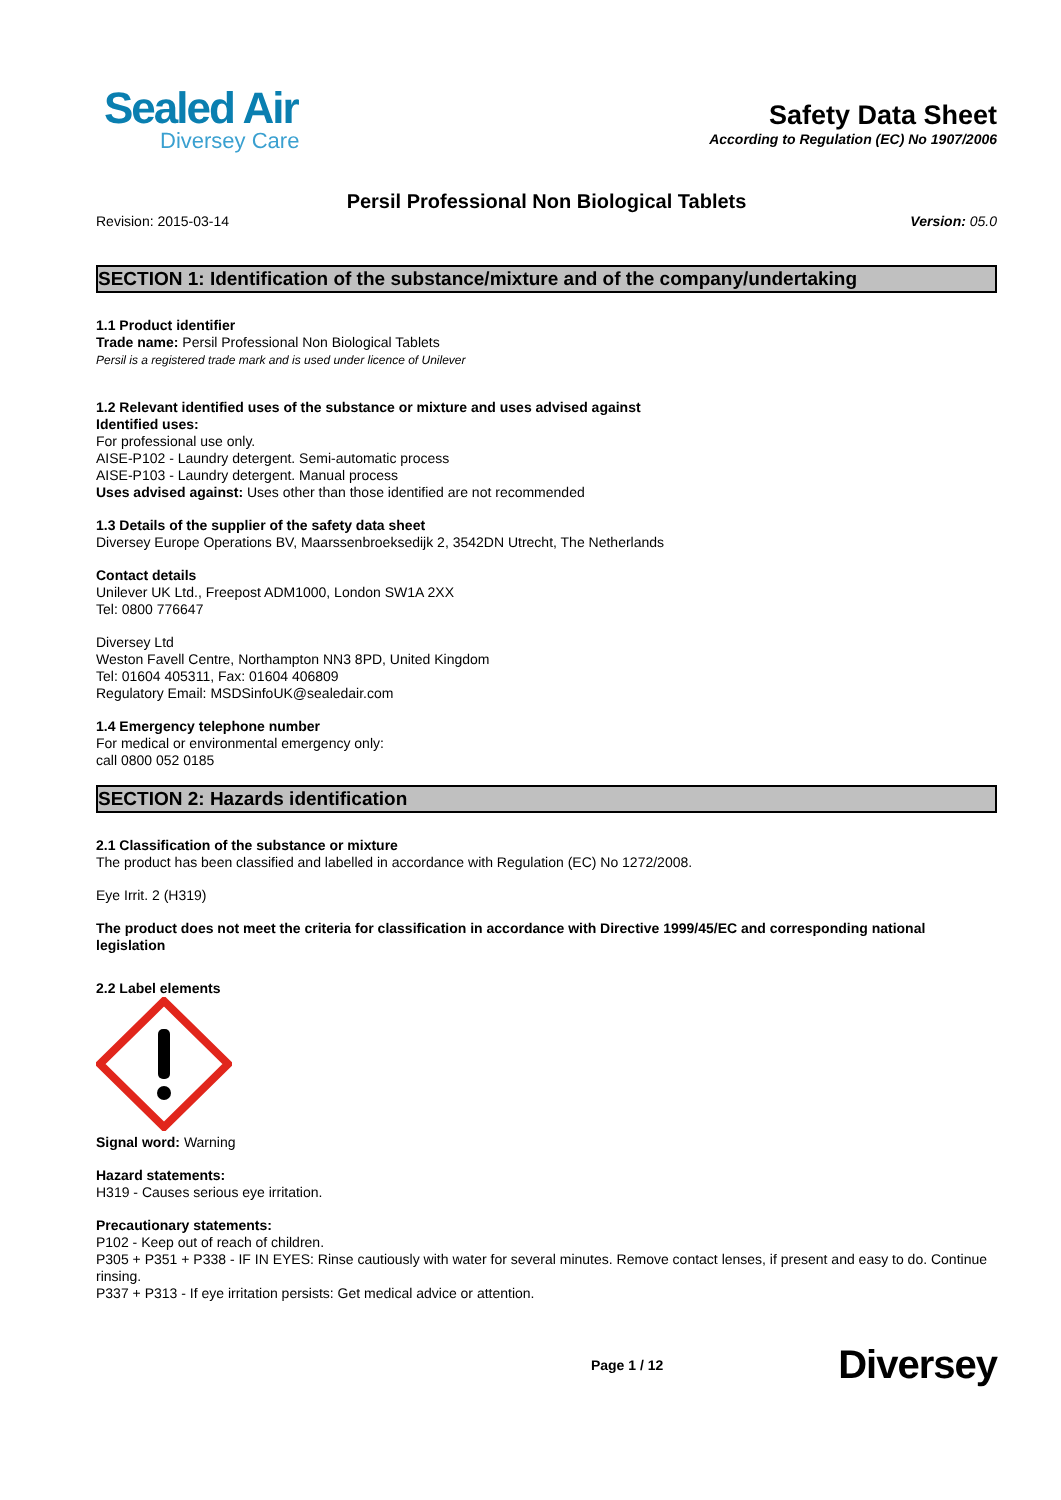Sealed Air
Diversey Care
Safety Data Sheet
According to Regulation (EC) No 1907/2006
Persil Professional Non Biological Tablets
Revision: 2015-03-14 Version: 05.0
SECTION 1: Identification of the substance/mixture and of the company/undertaking
1.1 Product identifier
Trade name: Persil Professional Non Biological Tablets
Persil is a registered trade mark and is used under licence of Unilever
1.2 Relevant identified uses of the substance or mixture and uses advised against
Identified uses:
For professional use only.
AISE-P102 - Laundry detergent. Semi-automatic process
AISE-P103 - Laundry detergent. Manual process
Uses advised against: Uses other than those identified are not recommended
1.3 Details of the supplier of the safety data sheet
Diversey Europe Operations BV, Maarssenbroeksedijk 2, 3542DN Utrecht, The Netherlands
Contact details
Unilever UK Ltd., Freepost ADM1000, London SW1A 2XX
Tel: 0800 776647
Diversey Ltd
Weston Favell Centre, Northampton NN3 8PD, United Kingdom
Tel: 01604 405311, Fax: 01604 406809
Regulatory Email: MSDSinfoUK@sealedair.com
1.4 Emergency telephone number
For medical or environmental emergency only:
call 0800 052 0185
SECTION 2: Hazards identification
2.1 Classification of the substance or mixture
The product has been classified and labelled in accordance with Regulation (EC) No 1272/2008.
Eye Irrit. 2 (H319)
The product does not meet the criteria for classification in accordance with Directive 1999/45/EC and corresponding national legislation
2.2 Label elements
Signal word: Warning
Hazard statements:
H319 - Causes serious eye irritation.
Precautionary statements:
P102 - Keep out of reach of children.
P305 + P351 + P338 - IF IN EYES: Rinse cautiously with water for several minutes. Remove contact lenses, if present and easy to do. Continue rinsing.
P337 + P313 - If eye irritation persists: Get medical advice or attention.
Page 1 / 12 Diversey